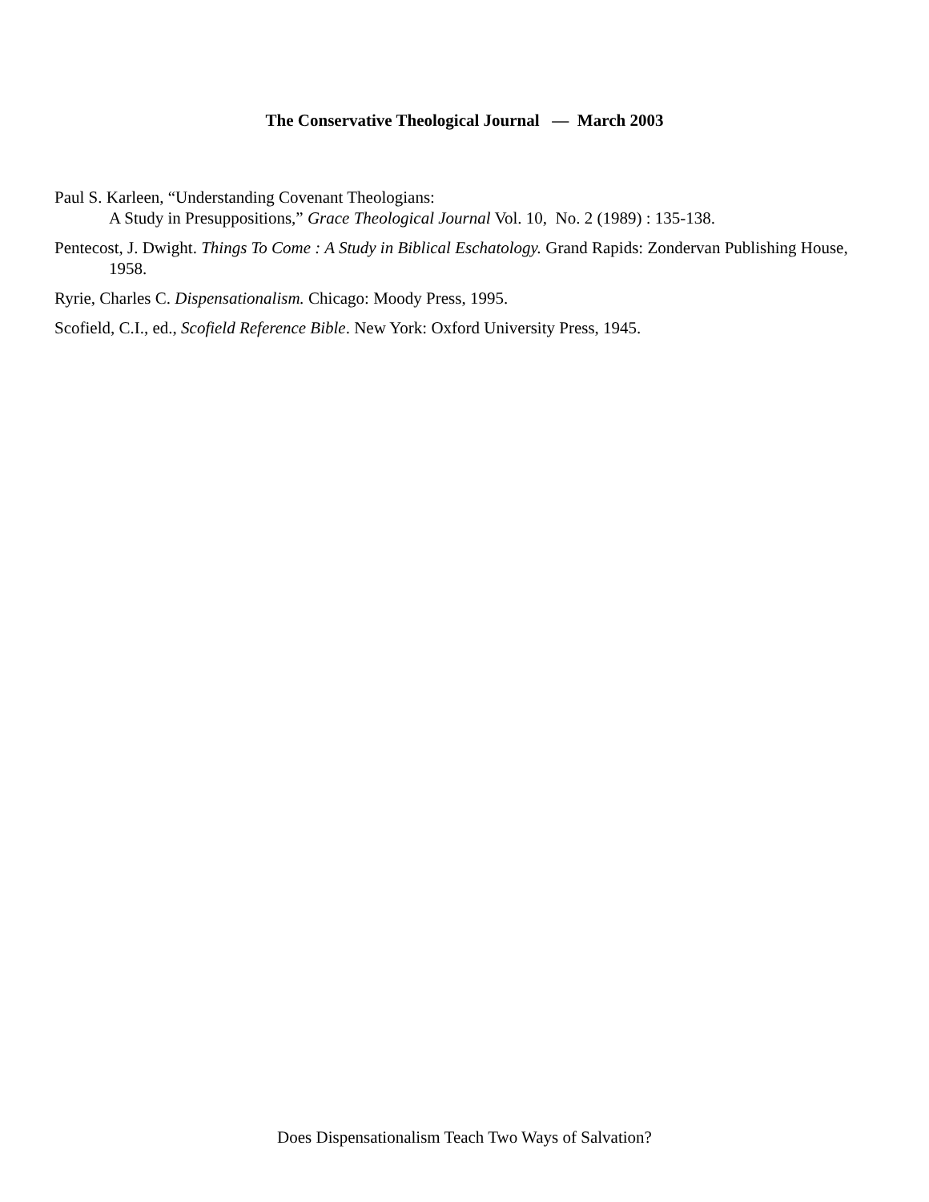The Conservative Theological Journal — March 2003
Paul S. Karleen, “Understanding Covenant Theologians:
A Study in Presuppositions,” Grace Theological Journal Vol. 10, No. 2 (1989) : 135-138.
Pentecost, J. Dwight. Things To Come : A Study in Biblical Eschatology. Grand Rapids: Zondervan Publishing House, 1958.
Ryrie, Charles C. Dispensationalism. Chicago: Moody Press, 1995.
Scofield, C.I., ed., Scofield Reference Bible. New York: Oxford University Press, 1945.
Does Dispensationalism Teach Two Ways of Salvation?